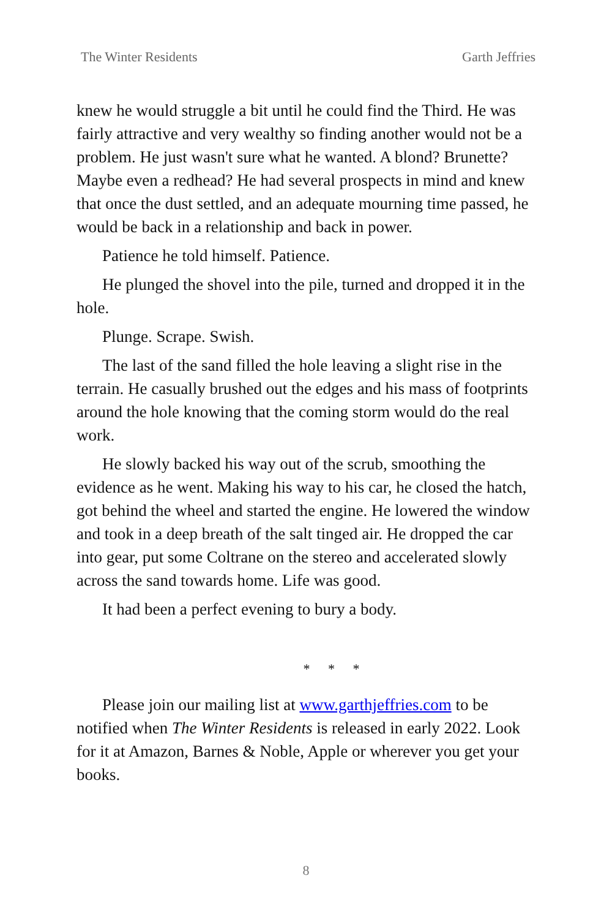The Winter Residents Garth Jeffries
knew he would struggle a bit until he could find the Third. He was fairly attractive and very wealthy so finding another would not be a problem. He just wasn't sure what he wanted. A blond? Brunette? Maybe even a redhead? He had several prospects in mind and knew that once the dust settled, and an adequate mourning time passed, he would be back in a relationship and back in power.
Patience he told himself. Patience.
He plunged the shovel into the pile, turned and dropped it in the hole.
Plunge. Scrape. Swish.
The last of the sand filled the hole leaving a slight rise in the terrain. He casually brushed out the edges and his mass of footprints around the hole knowing that the coming storm would do the real work.
He slowly backed his way out of the scrub, smoothing the evidence as he went. Making his way to his car, he closed the hatch, got behind the wheel and started the engine. He lowered the window and took in a deep breath of the salt tinged air. He dropped the car into gear, put some Coltrane on the stereo and accelerated slowly across the sand towards home. Life was good.
It had been a perfect evening to bury a body.
* * *
Please join our mailing list at www.garthjeffries.com to be notified when The Winter Residents is released in early 2022. Look for it at Amazon, Barnes & Noble, Apple or wherever you get your books.
8